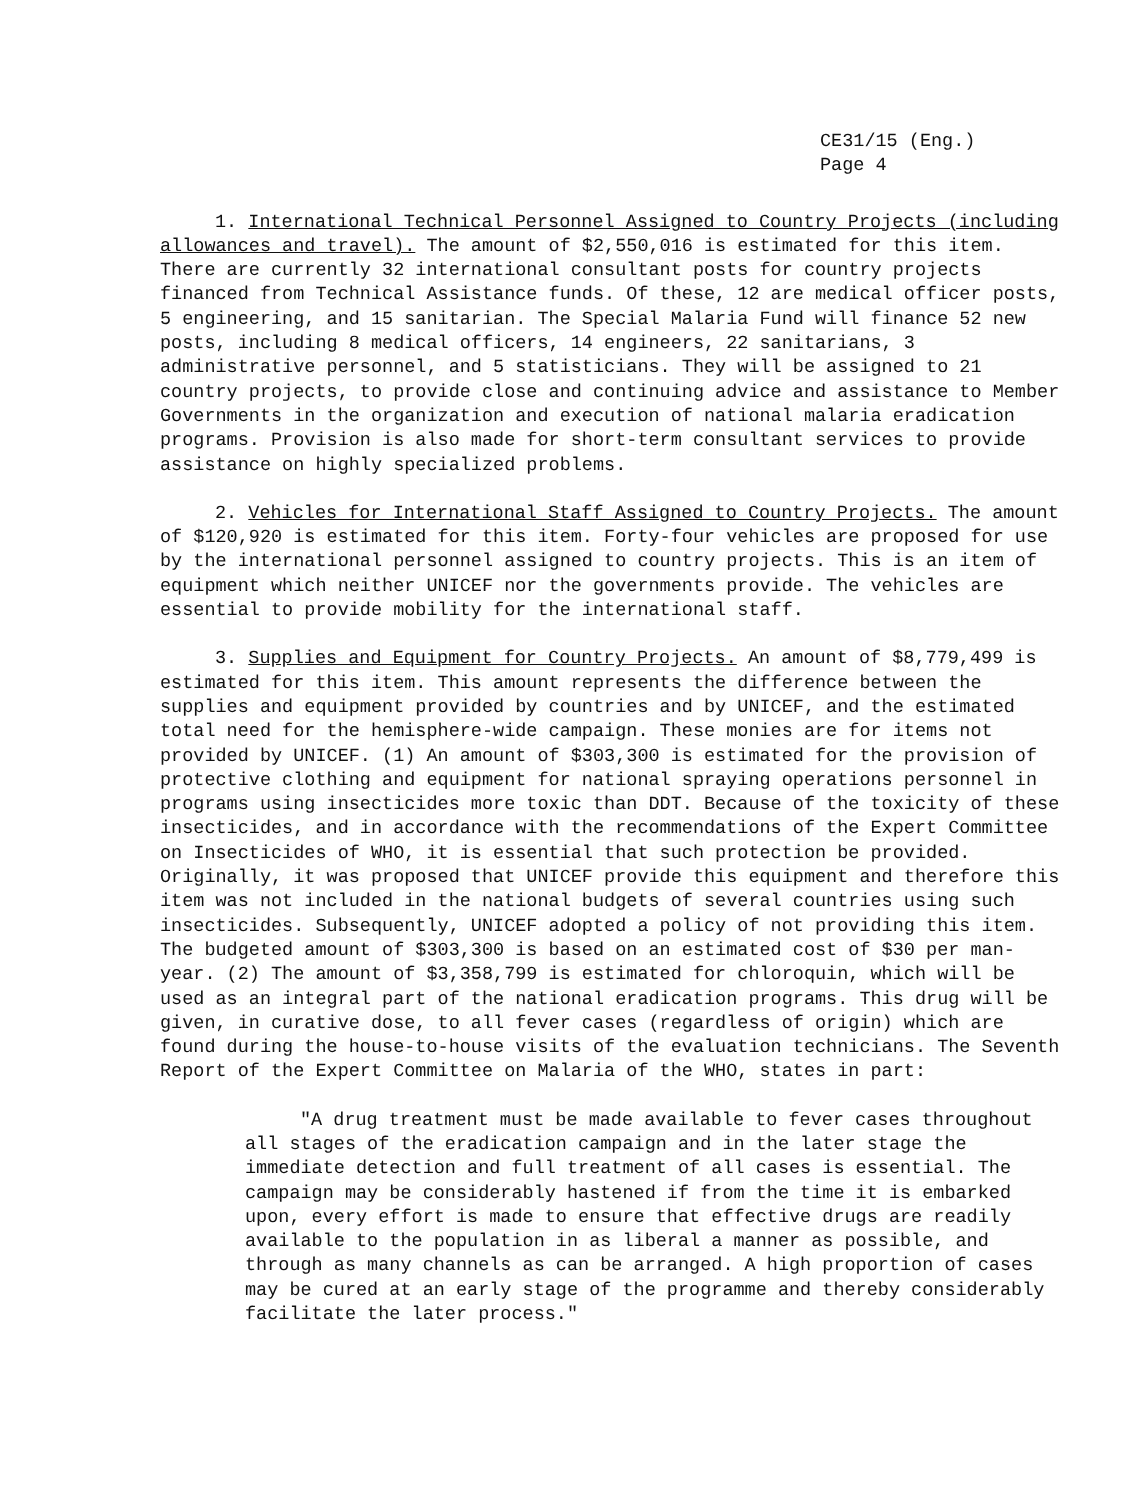CE31/15 (Eng.)
Page 4
1. International Technical Personnel Assigned to Country Projects (including allowances and travel). The amount of $2,550,016 is estimated for this item. There are currently 32 international consultant posts for country projects financed from Technical Assistance funds. Of these, 12 are medical officer posts, 5 engineering, and 15 sanitarian. The Special Malaria Fund will finance 52 new posts, including 8 medical officers, 14 engineers, 22 sanitarians, 3 administrative personnel, and 5 statisticians. They will be assigned to 21 country projects, to provide close and continuing advice and assistance to Member Governments in the organization and execution of national malaria eradication programs. Provision is also made for short-term consultant services to provide assistance on highly specialized problems.
2. Vehicles for International Staff Assigned to Country Projects. The amount of $120,920 is estimated for this item. Forty-four vehicles are proposed for use by the international personnel assigned to country projects. This is an item of equipment which neither UNICEF nor the governments provide. The vehicles are essential to provide mobility for the international staff.
3. Supplies and Equipment for Country Projects. An amount of $8,779,499 is estimated for this item. This amount represents the difference between the supplies and equipment provided by countries and by UNICEF, and the estimated total need for the hemisphere-wide campaign. These monies are for items not provided by UNICEF. (1) An amount of $303,300 is estimated for the provision of protective clothing and equipment for national spraying operations personnel in programs using insecticides more toxic than DDT. Because of the toxicity of these insecticides, and in accordance with the recommendations of the Expert Committee on Insecticides of WHO, it is essential that such protection be provided. Originally, it was proposed that UNICEF provide this equipment and therefore this item was not included in the national budgets of several countries using such insecticides. Subsequently, UNICEF adopted a policy of not providing this item. The budgeted amount of $303,300 is based on an estimated cost of $30 per man-year. (2) The amount of $3,358,799 is estimated for chloroquin, which will be used as an integral part of the national eradication programs. This drug will be given, in curative dose, to all fever cases (regardless of origin) which are found during the house-to-house visits of the evaluation technicians. The Seventh Report of the Expert Committee on Malaria of the WHO, states in part:
"A drug treatment must be made available to fever cases throughout all stages of the eradication campaign and in the later stage the immediate detection and full treatment of all cases is essential. The campaign may be considerably hastened if from the time it is embarked upon, every effort is made to ensure that effective drugs are readily available to the population in as liberal a manner as possible, and through as many channels as can be arranged. A high proportion of cases may be cured at an early stage of the programme and thereby considerably facilitate the later process."